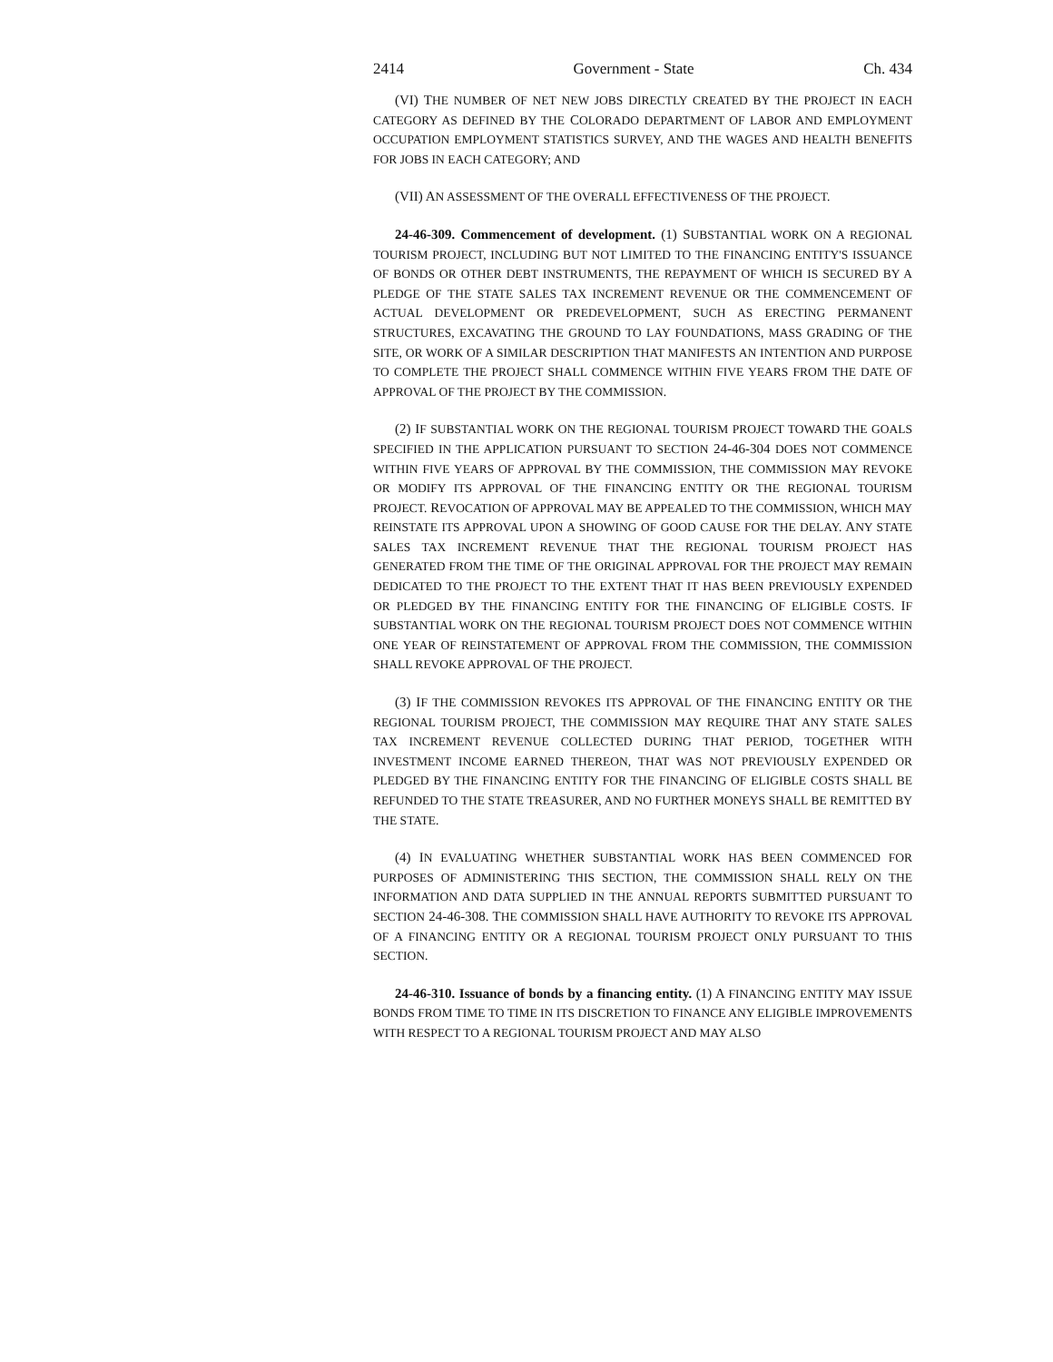2414 Government - State Ch. 434
(VI) THE NUMBER OF NET NEW JOBS DIRECTLY CREATED BY THE PROJECT IN EACH CATEGORY AS DEFINED BY THE COLORADO DEPARTMENT OF LABOR AND EMPLOYMENT OCCUPATION EMPLOYMENT STATISTICS SURVEY, AND THE WAGES AND HEALTH BENEFITS FOR JOBS IN EACH CATEGORY; AND
(VII) AN ASSESSMENT OF THE OVERALL EFFECTIVENESS OF THE PROJECT.
24-46-309. Commencement of development. (1) SUBSTANTIAL WORK ON A REGIONAL TOURISM PROJECT, INCLUDING BUT NOT LIMITED TO THE FINANCING ENTITY'S ISSUANCE OF BONDS OR OTHER DEBT INSTRUMENTS, THE REPAYMENT OF WHICH IS SECURED BY A PLEDGE OF THE STATE SALES TAX INCREMENT REVENUE OR THE COMMENCEMENT OF ACTUAL DEVELOPMENT OR PREDEVELOPMENT, SUCH AS ERECTING PERMANENT STRUCTURES, EXCAVATING THE GROUND TO LAY FOUNDATIONS, MASS GRADING OF THE SITE, OR WORK OF A SIMILAR DESCRIPTION THAT MANIFESTS AN INTENTION AND PURPOSE TO COMPLETE THE PROJECT SHALL COMMENCE WITHIN FIVE YEARS FROM THE DATE OF APPROVAL OF THE PROJECT BY THE COMMISSION.
(2) IF SUBSTANTIAL WORK ON THE REGIONAL TOURISM PROJECT TOWARD THE GOALS SPECIFIED IN THE APPLICATION PURSUANT TO SECTION 24-46-304 DOES NOT COMMENCE WITHIN FIVE YEARS OF APPROVAL BY THE COMMISSION, THE COMMISSION MAY REVOKE OR MODIFY ITS APPROVAL OF THE FINANCING ENTITY OR THE REGIONAL TOURISM PROJECT. REVOCATION OF APPROVAL MAY BE APPEALED TO THE COMMISSION, WHICH MAY REINSTATE ITS APPROVAL UPON A SHOWING OF GOOD CAUSE FOR THE DELAY. ANY STATE SALES TAX INCREMENT REVENUE THAT THE REGIONAL TOURISM PROJECT HAS GENERATED FROM THE TIME OF THE ORIGINAL APPROVAL FOR THE PROJECT MAY REMAIN DEDICATED TO THE PROJECT TO THE EXTENT THAT IT HAS BEEN PREVIOUSLY EXPENDED OR PLEDGED BY THE FINANCING ENTITY FOR THE FINANCING OF ELIGIBLE COSTS. IF SUBSTANTIAL WORK ON THE REGIONAL TOURISM PROJECT DOES NOT COMMENCE WITHIN ONE YEAR OF REINSTATEMENT OF APPROVAL FROM THE COMMISSION, THE COMMISSION SHALL REVOKE APPROVAL OF THE PROJECT.
(3) IF THE COMMISSION REVOKES ITS APPROVAL OF THE FINANCING ENTITY OR THE REGIONAL TOURISM PROJECT, THE COMMISSION MAY REQUIRE THAT ANY STATE SALES TAX INCREMENT REVENUE COLLECTED DURING THAT PERIOD, TOGETHER WITH INVESTMENT INCOME EARNED THEREON, THAT WAS NOT PREVIOUSLY EXPENDED OR PLEDGED BY THE FINANCING ENTITY FOR THE FINANCING OF ELIGIBLE COSTS SHALL BE REFUNDED TO THE STATE TREASURER, AND NO FURTHER MONEYS SHALL BE REMITTED BY THE STATE.
(4) IN EVALUATING WHETHER SUBSTANTIAL WORK HAS BEEN COMMENCED FOR PURPOSES OF ADMINISTERING THIS SECTION, THE COMMISSION SHALL RELY ON THE INFORMATION AND DATA SUPPLIED IN THE ANNUAL REPORTS SUBMITTED PURSUANT TO SECTION 24-46-308. THE COMMISSION SHALL HAVE AUTHORITY TO REVOKE ITS APPROVAL OF A FINANCING ENTITY OR A REGIONAL TOURISM PROJECT ONLY PURSUANT TO THIS SECTION.
24-46-310. Issuance of bonds by a financing entity. (1) A FINANCING ENTITY MAY ISSUE BONDS FROM TIME TO TIME IN ITS DISCRETION TO FINANCE ANY ELIGIBLE IMPROVEMENTS WITH RESPECT TO A REGIONAL TOURISM PROJECT AND MAY ALSO